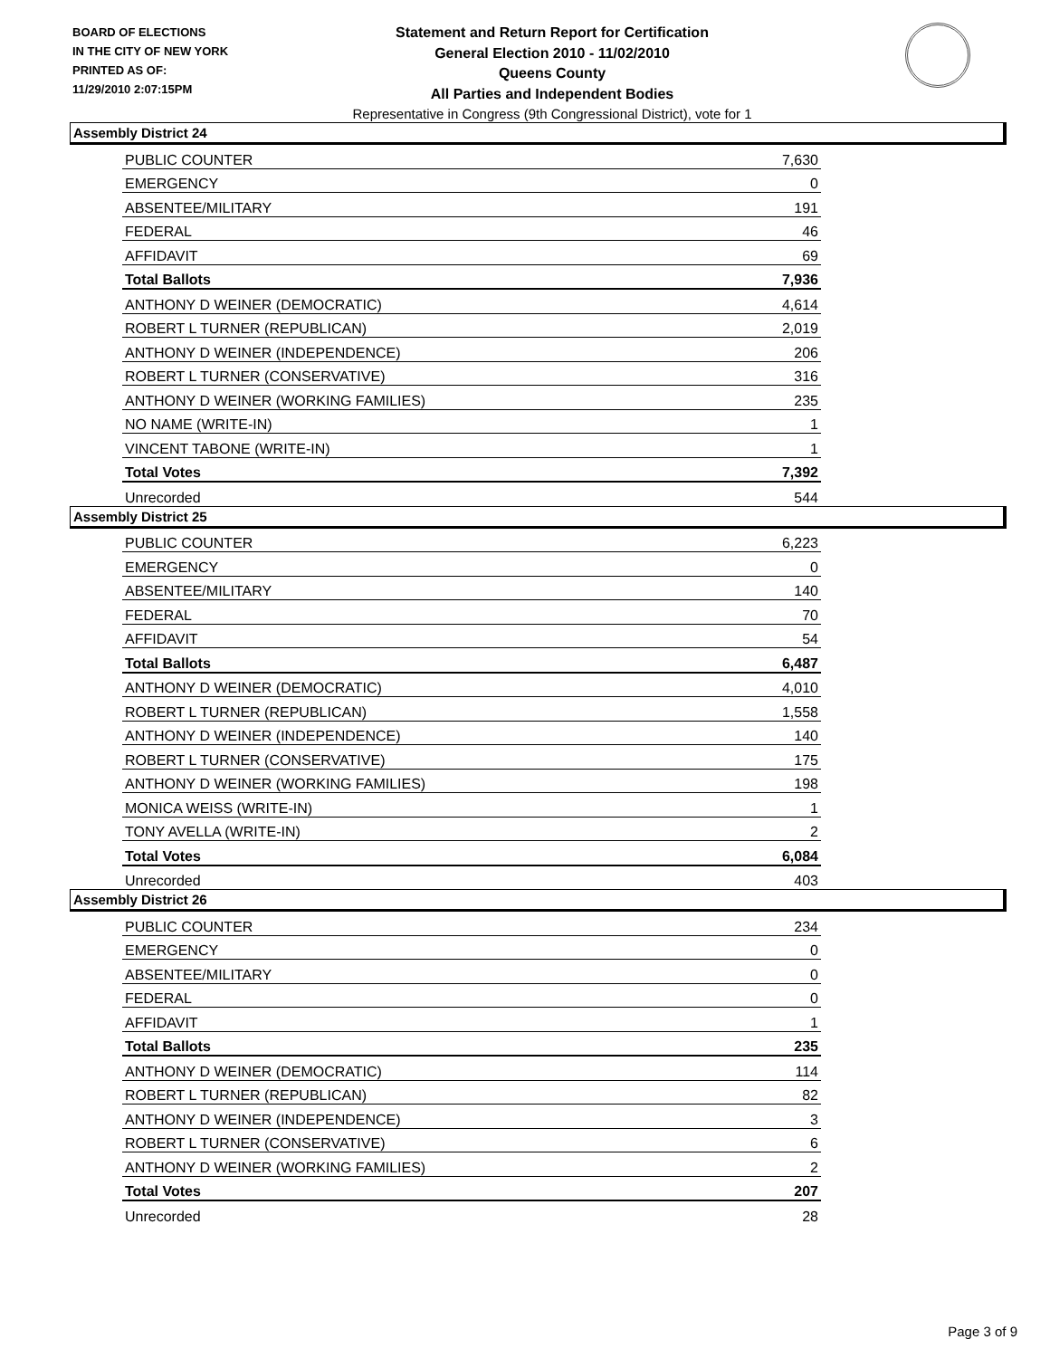BOARD OF ELECTIONS
IN THE CITY OF NEW YORK
PRINTED AS OF:
11/29/2010 2:07:15PM
Statement and Return Report for Certification
General Election 2010 - 11/02/2010
Queens County
All Parties and Independent Bodies
Representative in Congress (9th Congressional District), vote for 1
Assembly District 24
| PUBLIC COUNTER | 7,630 |
| EMERGENCY | 0 |
| ABSENTEE/MILITARY | 191 |
| FEDERAL | 46 |
| AFFIDAVIT | 69 |
| Total Ballots | 7,936 |
| ANTHONY D WEINER (DEMOCRATIC) | 4,614 |
| ROBERT L TURNER (REPUBLICAN) | 2,019 |
| ANTHONY D WEINER (INDEPENDENCE) | 206 |
| ROBERT L TURNER (CONSERVATIVE) | 316 |
| ANTHONY D WEINER (WORKING FAMILIES) | 235 |
| NO NAME (WRITE-IN) | 1 |
| VINCENT TABONE (WRITE-IN) | 1 |
| Total Votes | 7,392 |
| Unrecorded | 544 |
Assembly District 25
| PUBLIC COUNTER | 6,223 |
| EMERGENCY | 0 |
| ABSENTEE/MILITARY | 140 |
| FEDERAL | 70 |
| AFFIDAVIT | 54 |
| Total Ballots | 6,487 |
| ANTHONY D WEINER (DEMOCRATIC) | 4,010 |
| ROBERT L TURNER (REPUBLICAN) | 1,558 |
| ANTHONY D WEINER (INDEPENDENCE) | 140 |
| ROBERT L TURNER (CONSERVATIVE) | 175 |
| ANTHONY D WEINER (WORKING FAMILIES) | 198 |
| MONICA WEISS (WRITE-IN) | 1 |
| TONY AVELLA (WRITE-IN) | 2 |
| Total Votes | 6,084 |
| Unrecorded | 403 |
Assembly District 26
| PUBLIC COUNTER | 234 |
| EMERGENCY | 0 |
| ABSENTEE/MILITARY | 0 |
| FEDERAL | 0 |
| AFFIDAVIT | 1 |
| Total Ballots | 235 |
| ANTHONY D WEINER (DEMOCRATIC) | 114 |
| ROBERT L TURNER (REPUBLICAN) | 82 |
| ANTHONY D WEINER (INDEPENDENCE) | 3 |
| ROBERT L TURNER (CONSERVATIVE) | 6 |
| ANTHONY D WEINER (WORKING FAMILIES) | 2 |
| Total Votes | 207 |
| Unrecorded | 28 |
Page 3 of 9